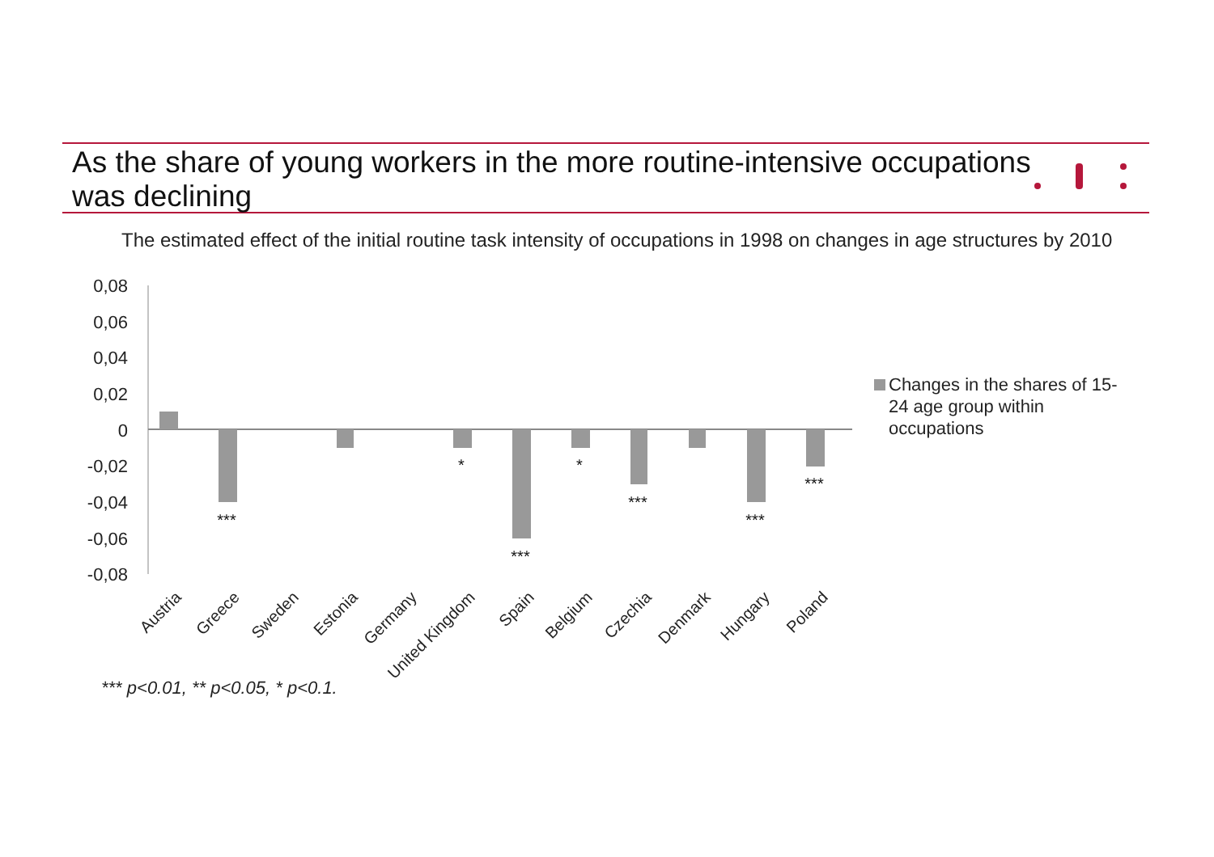As the share of young workers in the more routine-intensive occupations was declining
The estimated effect of the initial routine task intensity of occupations in 1998 on changes in age structures by 2010
0,08
0,06
0,04
0,02
0
-0,02
-0,04
-0,06
-0,08
***
*
***
*
***
***
***
Austria
Greece
Sweden
Estonia
Germany
United Kingdom
Spain
Belgium
Czechia
Denmark
Hungary
Poland
Changes in the shares of 15-24 age group within occupations
*** p<0.01, ** p<0.05, * p<0.1.